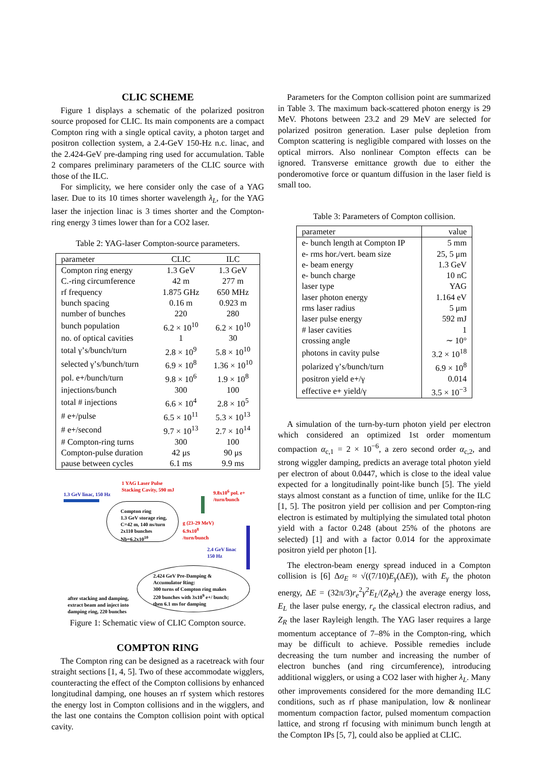CLIC SCHEME
Figure 1 displays a schematic of the polarized positron source proposed for CLIC. Its main components are a compact Compton ring with a single optical cavity, a photon target and positron collection system, a 2.4-GeV 150-Hz n.c. linac, and the 2.424-GeV pre-damping ring used for accumulation. Table 2 compares preliminary parameters of the CLIC source with those of the ILC.
For simplicity, we here consider only the case of a YAG laser. Due to its 10 times shorter wavelength λ<sub>L</sub>, for the YAG laser the injection linac is 3 times shorter and the Compton-ring energy 3 times lower than for a CO2 laser.
Table 2: YAG-laser Compton-source parameters.
| parameter | CLIC | ILC |
| --- | --- | --- |
| Compton ring energy | 1.3 GeV | 1.3 GeV |
| C.-ring circumference | 42 m | 277 m |
| rf frequency | 1.875 GHz | 650 MHz |
| bunch spacing | 0.16 m | 0.923 m |
| number of bunches | 220 | 280 |
| bunch population | 6.2 × 10<sup>10</sup> | 6.2 × 10<sup>10</sup> |
| no. of optical cavities | 1 | 30 |
| total γ’s/bunch/turn | 2.8 × 10<sup>9</sup> | 5.8 × 10<sup>10</sup> |
| selected γ’s/bunch/turn | 6.9 × 10<sup>8</sup> | 1.36 × 10<sup>10</sup> |
| pol. e+/bunch/turn | 9.8 × 10<sup>6</sup> | 1.9 × 10<sup>8</sup> |
| injections/bunch | 300 | 100 |
| total # injections | 6.6 × 10<sup>4</sup> | 2.8 × 10<sup>5</sup> |
| # e+/pulse | 6.5 × 10<sup>11</sup> | 5.3 × 10<sup>13</sup> |
| # e+/second | 9.7 × 10<sup>13</sup> | 2.7 × 10<sup>14</sup> |
| # Compton-ring turns | 300 | 100 |
| Compton-pulse duration | 42 μs | 90 μs |
| pause between cycles | 6.1 ms | 9.9 ms |
1 YAG Laser Pulse
Stacking Cavity, 590 mJ
1.3 GeV linac, 150 Hz
9.8x10<sup>6</sup> pol. e+
/turn/bunch
Compton ring
1.3 GeV storage ring,
C=42 m, 140 ns/turn
2x110 bunches
Nb=6.2x10<sup>10</sup>
g (23-29 MeV)
6.9x10<sup>8</sup>
/turn/bunch
2.4 GeV linac
150 Hz
2.424 GeV Pre-Damping &
Accumulator Ring:
300 turns of Compton ring makes
220 bunches with 3x10<sup>9</sup> e+/ bunch;
then 6.1 ms for damping
after stacking and damping,
extract beam and inject into
damping ring, 220 bunches
Figure 1: Schematic view of CLIC Compton source.
COMPTON RING
The Compton ring can be designed as a racetreack with four straight sections [1, 4, 5]. Two of these accommodate wigglers, counteracting the effect of the Compton collisions by enhanced longitudinal damping, one houses an rf system which restores the energy lost in Compton collisions and in the wigglers, and the last one contains the Compton collision point with optical cavity.
Parameters for the Compton collision point are summarized in Table 3. The maximum back-scattered photon energy is 29 MeV. Photons between 23.2 and 29 MeV are selected for polarized positron generation. Laser pulse depletion from Compton scattering is negligible compared with losses on the optical mirrors. Also nonlinear Compton effects can be ignored. Transverse emittance growth due to either the ponderomotive force or quantum diffusion in the laser field is small too.
Table 3: Parameters of Compton collision.
| parameter | value |
| --- | --- |
| e- bunch length at Compton IP | 5 mm |
| e- rms hor./vert. beam size | 25, 5 μm |
| e- beam energy | 1.3 GeV |
| e- bunch charge | 10 nC |
| laser type | YAG |
| laser photon energy | 1.164 eV |
| rms laser radius | 5 μm |
| laser pulse energy | 592 mJ |
| # laser cavities | 1 |
| crossing angle | ∼ 10° |
| photons in cavity pulse | 3.2 × 10<sup>18</sup> |
| polarized γ’s/bunch/turn | 6.9 × 10<sup>8</sup> |
| positron yield e+/γ | 0.014 |
| effective e+ yield/γ | 3.5 × 10<sup>−3</sup> |
A simulation of the turn-by-turn photon yield per electron which considered an optimized 1st order momentum compaction α<sub>c,1</sub> = 2 × 10<sup>−6</sup>, a zero second order α<sub>c,2</sub>, and strong wiggler damping, predicts an average total photon yield per electron of about 0.0447, which is close to the ideal value expected for a longitudinally point-like bunch [5]. The yield stays almost constant as a function of time, unlike for the ILC [1, 5]. The positron yield per collision and per Compton-ring electron is estimated by multiplying the simulated total photon yield with a factor 0.248 (about 25% of the photons are selected) [1] and with a factor 0.014 for the approximate positron yield per photon [1].
The electron-beam energy spread induced in a Compton collision is [6] Δσ<sub>E</sub> ≈ √((7/10)E<sub>γ</sub>(ΔE)), with E<sub>γ</sub> the photon energy, ΔE = (32π/3)r<sub>e</sub><sup>2</sup>γ<sup>2</sup>E<sub>L</sub>/(Z<sub>R</sub>λ<sub>L</sub>) the average energy loss, E<sub>L</sub> the laser pulse energy, r<sub>e</sub> the classical electron radius, and Z<sub>R</sub> the laser Rayleigh length. The YAG laser requires a large momentum acceptance of 7–8% in the Compton-ring, which may be difficult to achieve. Possible remedies include decreasing the turn number and increasing the number of electron bunches (and ring circumference), introducing additional wigglers, or using a CO2 laser with higher λ<sub>L</sub>. Many other improvements considered for the more demanding ILC conditions, such as rf phase manipulation, low & nonlinear momentum compaction factor, pulsed momentum compaction lattice, and strong rf focusing with minimum bunch length at the Compton IPs [5, 7], could also be applied at CLIC.